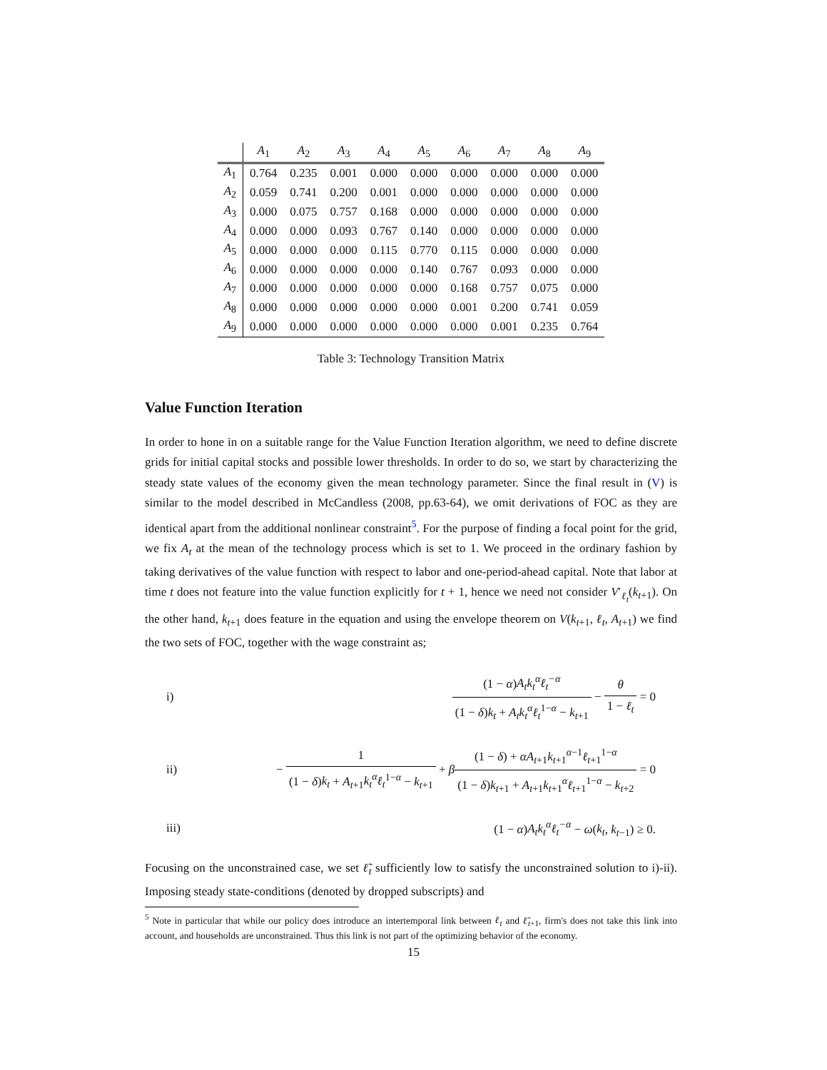| | A<sub>1</sub> | A<sub>2</sub> | A<sub>3</sub> | A<sub>4</sub> | A<sub>5</sub> | A<sub>6</sub> | A<sub>7</sub> | A<sub>8</sub> | A<sub>9</sub> |
| --- | --- | --- | --- | --- | --- | --- | --- | --- | --- |
| A<sub>1</sub> | 0.764 | 0.235 | 0.001 | 0.000 | 0.000 | 0.000 | 0.000 | 0.000 | 0.000 |
| A<sub>2</sub> | 0.059 | 0.741 | 0.200 | 0.001 | 0.000 | 0.000 | 0.000 | 0.000 | 0.000 |
| A<sub>3</sub> | 0.000 | 0.075 | 0.757 | 0.168 | 0.000 | 0.000 | 0.000 | 0.000 | 0.000 |
| A<sub>4</sub> | 0.000 | 0.000 | 0.093 | 0.767 | 0.140 | 0.000 | 0.000 | 0.000 | 0.000 |
| A<sub>5</sub> | 0.000 | 0.000 | 0.000 | 0.115 | 0.770 | 0.115 | 0.000 | 0.000 | 0.000 |
| A<sub>6</sub> | 0.000 | 0.000 | 0.000 | 0.000 | 0.140 | 0.767 | 0.093 | 0.000 | 0.000 |
| A<sub>7</sub> | 0.000 | 0.000 | 0.000 | 0.000 | 0.000 | 0.168 | 0.757 | 0.075 | 0.000 |
| A<sub>8</sub> | 0.000 | 0.000 | 0.000 | 0.000 | 0.000 | 0.001 | 0.200 | 0.741 | 0.059 |
| A<sub>9</sub> | 0.000 | 0.000 | 0.000 | 0.000 | 0.000 | 0.000 | 0.001 | 0.235 | 0.764 |
Table 3: Technology Transition Matrix
Value Function Iteration
In order to hone in on a suitable range for the Value Function Iteration algorithm, we need to define discrete grids for initial capital stocks and possible lower thresholds. In order to do so, we start by characterizing the steady state values of the economy given the mean technology parameter. Since the final result in (V) is similar to the model described in McCandless (2008, pp.63-64), we omit derivations of FOC as they are identical apart from the additional nonlinear constraint<sup>5</sup>. For the purpose of finding a focal point for the grid, we fix A<sub>t</sub> at the mean of the technology process which is set to 1. We proceed in the ordinary fashion by taking derivatives of the value function with respect to labor and one-period-ahead capital. Note that labor at time t does not feature into the value function explicitly for t + 1, hence we need not consider V′<sub>ℓ<sub>t</sub></sub>(k<sub>t+1</sub>). On the other hand, k<sub>t+1</sub> does feature in the equation and using the envelope theorem on V(k<sub>t+1</sub>, ℓ<sub>t</sub>, A<sub>t+1</sub>) we find the two sets of FOC, together with the wage constraint as;
i)
(1 − α)A<sub>t</sub>k<sub>t</sub><sup>α</sup>ℓ<sub>t</sub><sup>−α</sup> (1 − δ)k<sub>t</sub> + A<sub>t</sub>k<sub>t</sub><sup>α</sup>ℓ<sub>t</sub><sup>1−α</sup> − k<sub>t+1</sub> − θ 1 − ℓ<sub>t</sub> = 0
ii)
− 1 (1 − δ)k<sub>t</sub> + A<sub>t+1</sub>k<sub>t</sub><sup>α</sup>ℓ<sub>t</sub><sup>1−α</sup> − k<sub>t+1</sub> + β(1 − δ) + αA<sub>t+1</sub>k<sub>t+1</sub><sup>α−1</sup>ℓ<sub>t+1</sub><sup>1−α</sup> (1 − δ)k<sub>t+1</sub> + A<sub>t+1</sub>k<sub>t+1</sub><sup>α</sup>ℓ<sub>t+1</sub><sup>1−α</sup> − k<sub>t+2</sub> = 0
iii)
(1 − α)A<sub>t</sub>k<sub>t</sub><sup>α</sup>ℓ<sub>t</sub><sup>−α</sup> − ω(k<sub>t</sub>, k<sub>t−1</sub>) ≥ 0.
Focusing on the unconstrained case, we set ℓ̃<sub>t</sub> sufficiently low to satisfy the unconstrained solution to i)-ii). Imposing steady state-conditions (denoted by dropped subscripts) and
<sup>5</sup> Note in particular that while our policy does introduce an intertemporal link between ℓ<sub>t</sub> and ℓ̃<sub>t+1</sub>, firm's does not take this link into account, and households are unconstrained. Thus this link is not part of the optimizing behavior of the economy.
15